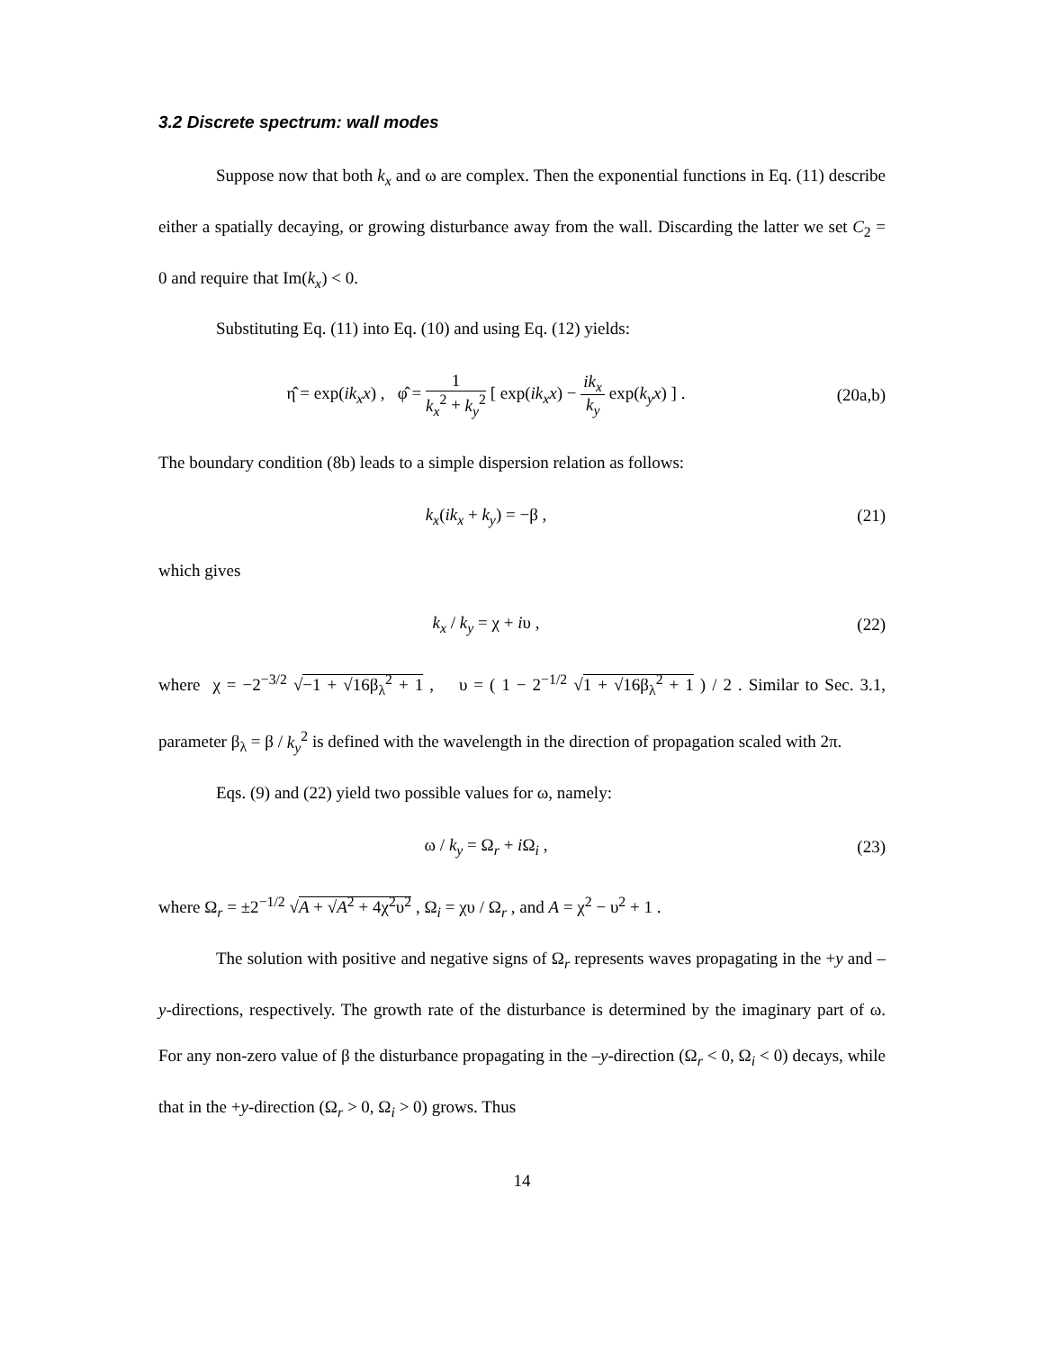3.2 Discrete spectrum: wall modes
Suppose now that both k<sub>x</sub> and ω are complex. Then the exponential functions in Eq. (11) describe either a spatially decaying, or growing disturbance away from the wall. Discarding the latter we set C<sub>2</sub> = 0 and require that Im(k<sub>x</sub>) < 0.
Substituting Eq. (11) into Eq. (10) and using Eq. (12) yields:
η̂ = exp(ik<sub>x</sub>x) , φ̂ = 1 k<sub>x</sub><sup>2</sup> + k<sub>y</sub><sup>2</sup> [ exp(ik<sub>x</sub>x) − ik<sub>x</sub> k<sub>y</sub> exp(k<sub>y</sub>x) ] .
(20a,b)
The boundary condition (8b) leads to a simple dispersion relation as follows:
k<sub>x</sub>(ik<sub>x</sub> + k<sub>y</sub>) = −β , (21)
which gives
k<sub>x</sub> / k<sub>y</sub> = χ + iυ , (22)
where χ = −2<sup>−3/2</sup> √−1 + √16β<sub>λ</sub><sup>2</sup> + 1 , υ = ( 1 − 2<sup>−1/2</sup> √1 + √16β<sub>λ</sub><sup>2</sup> + 1 ) / 2 . Similar to Sec. 3.1, parameter β<sub>λ</sub> = β / k<sub>y</sub><sup>2</sup> is defined with the wavelength in the direction of propagation scaled with 2π.
Eqs. (9) and (22) yield two possible values for ω, namely:
ω / k<sub>y</sub> = Ω<sub>r</sub> + i Ω<sub>i</sub> , (23)
where Ω<sub>r</sub> = ±2<sup>−1/2</sup> √A + √A<sup>2</sup> + 4χ<sup>2</sup>υ<sup>2</sup> , Ω<sub>i</sub> = χυ / Ω<sub>r</sub> , and A = χ<sup>2</sup> − υ<sup>2</sup> + 1 .
The solution with positive and negative signs of Ω<sub>r</sub> represents waves propagating in the +y and –y-directions, respectively. The growth rate of the disturbance is determined by the imaginary part of ω. For any non-zero value of β the disturbance propagating in the –y-direction (Ω<sub>r</sub> < 0, Ω<sub>i</sub> < 0) decays, while that in the +y-direction (Ω<sub>r</sub> > 0, Ω<sub>i</sub> > 0) grows. Thus
14